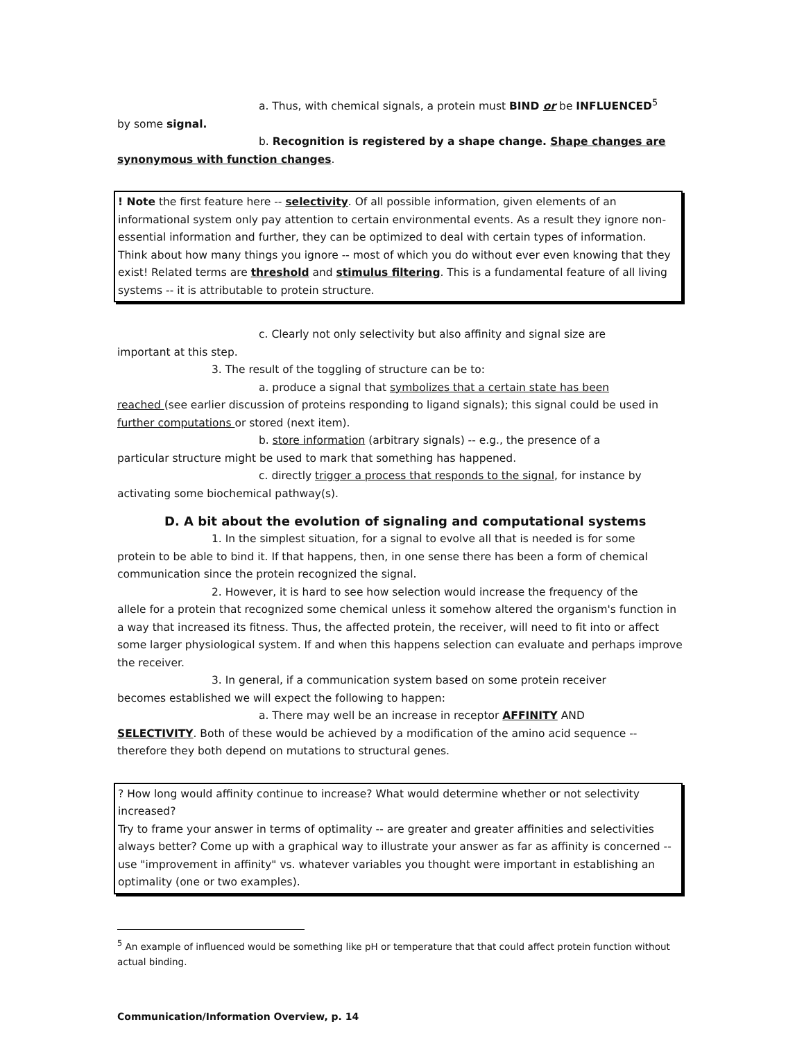a. Thus, with chemical signals, a protein must BIND or be INFLUENCED<sup>5</sup>
by some signal.
b. Recognition is registered by a shape change. Shape changes are
synonymous with function changes.
! Note the first feature here -- selectivity. Of all possible information, given elements of an informational system only pay attention to certain environmental events. As a result they ignore non-essential information and further, they can be optimized to deal with certain types of information. Think about how many things you ignore -- most of which you do without ever even knowing that they exist! Related terms are threshold and stimulus filtering. This is a fundamental feature of all living systems -- it is attributable to protein structure.
c. Clearly not only selectivity but also affinity and signal size are
important at this step.
3. The result of the toggling of structure can be to:
a. produce a signal that symbolizes that a certain state has been
reached (see earlier discussion of proteins responding to ligand signals); this signal could be used in further computations or stored (next item).
b. store information (arbitrary signals) -- e.g., the presence of a
particular structure might be used to mark that something has happened.
c. directly trigger a process that responds to the signal, for instance by
activating some biochemical pathway(s).
D. A bit about the evolution of signaling and computational systems
1. In the simplest situation, for a signal to evolve all that is needed is for some
protein to be able to bind it. If that happens, then, in one sense there has been a form of chemical communication since the protein recognized the signal.
2. However, it is hard to see how selection would increase the frequency of the
allele for a protein that recognized some chemical unless it somehow altered the organism's function in a way that increased its fitness. Thus, the affected protein, the receiver, will need to fit into or affect some larger physiological system. If and when this happens selection can evaluate and perhaps improve the receiver.
3. In general, if a communication system based on some protein receiver
becomes established we will expect the following to happen:
a. There may well be an increase in receptor AFFINITY AND
SELECTIVITY. Both of these would be achieved by a modification of the amino acid sequence -- therefore they both depend on mutations to structural genes.
? How long would affinity continue to increase? What would determine whether or not selectivity increased?
Try to frame your answer in terms of optimality -- are greater and greater affinities and selectivities always better? Come up with a graphical way to illustrate your answer as far as affinity is concerned -- use "improvement in affinity" vs. whatever variables you thought were important in establishing an optimality (one or two examples).
<sup>5</sup> An example of influenced would be something like pH or temperature that that could affect protein function without actual binding.
Communication/Information Overview, p. 14